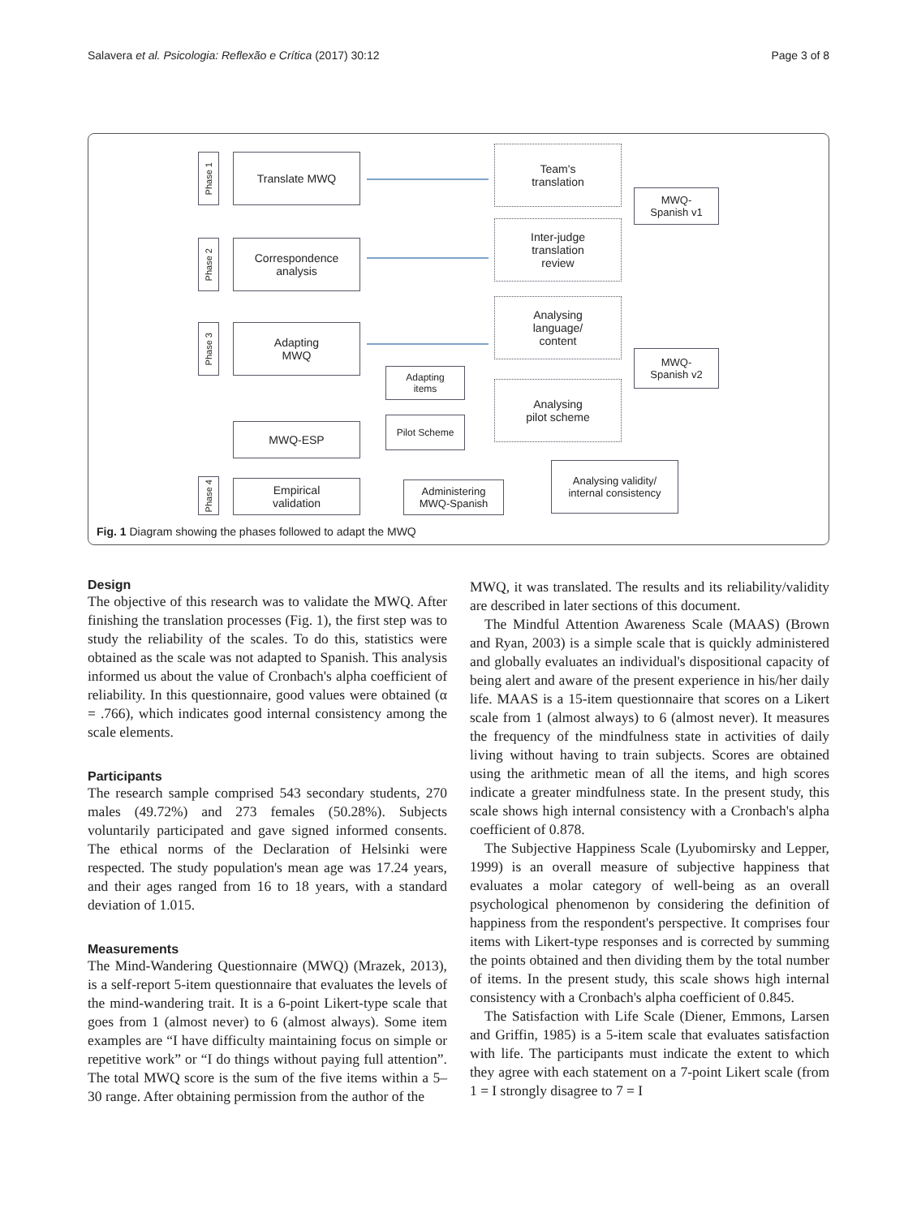Salavera et al. Psicologia: Reflexão e Crítica (2017) 30:12 Page 3 of 8
Phase 1
Translate MWQ
Team's
translation
MWQ-
Spanish v1
Phase 2
Correspondence
analysis
Inter-judge
translation
review
Phase 3
Adapting
MWQ
Analysing
language/
content
MWQ-
Spanish v2
Adapting
items
Analysing
pilot scheme
Pilot Scheme
MWQ-ESP
Phase 4
Empirical
validation
Administering
MWQ-Spanish
Analysing validity/
internal consistency
Fig. 1 Diagram showing the phases followed to adapt the MWQ
Design
The objective of this research was to validate the MWQ. After finishing the translation processes (Fig. 1), the first step was to study the reliability of the scales. To do this, statistics were obtained as the scale was not adapted to Spanish. This analysis informed us about the value of Cronbach's alpha coefficient of reliability. In this questionnaire, good values were obtained (α = .766), which indicates good internal consistency among the scale elements.
Participants
The research sample comprised 543 secondary students, 270 males (49.72%) and 273 females (50.28%). Subjects voluntarily participated and gave signed informed consents. The ethical norms of the Declaration of Helsinki were respected. The study population's mean age was 17.24 years, and their ages ranged from 16 to 18 years, with a standard deviation of 1.015.
Measurements
The Mind-Wandering Questionnaire (MWQ) (Mrazek, 2013), is a self-report 5-item questionnaire that evaluates the levels of the mind-wandering trait. It is a 6-point Likert-type scale that goes from 1 (almost never) to 6 (almost always). Some item examples are “I have difficulty maintaining focus on simple or repetitive work” or “I do things without paying full attention”. The total MWQ score is the sum of the five items within a 5–30 range. After obtaining permission from the author of the
MWQ, it was translated. The results and its reliability/validity are described in later sections of this document.
The Mindful Attention Awareness Scale (MAAS) (Brown and Ryan, 2003) is a simple scale that is quickly administered and globally evaluates an individual's dispositional capacity of being alert and aware of the present experience in his/her daily life. MAAS is a 15-item questionnaire that scores on a Likert scale from 1 (almost always) to 6 (almost never). It measures the frequency of the mindfulness state in activities of daily living without having to train subjects. Scores are obtained using the arithmetic mean of all the items, and high scores indicate a greater mindfulness state. In the present study, this scale shows high internal consistency with a Cronbach's alpha coefficient of 0.878.
The Subjective Happiness Scale (Lyubomirsky and Lepper, 1999) is an overall measure of subjective happiness that evaluates a molar category of well-being as an overall psychological phenomenon by considering the definition of happiness from the respondent's perspective. It comprises four items with Likert-type responses and is corrected by summing the points obtained and then dividing them by the total number of items. In the present study, this scale shows high internal consistency with a Cronbach's alpha coefficient of 0.845.
The Satisfaction with Life Scale (Diener, Emmons, Larsen and Griffin, 1985) is a 5-item scale that evaluates satisfaction with life. The participants must indicate the extent to which they agree with each statement on a 7-point Likert scale (from 1 = I strongly disagree to 7 = I